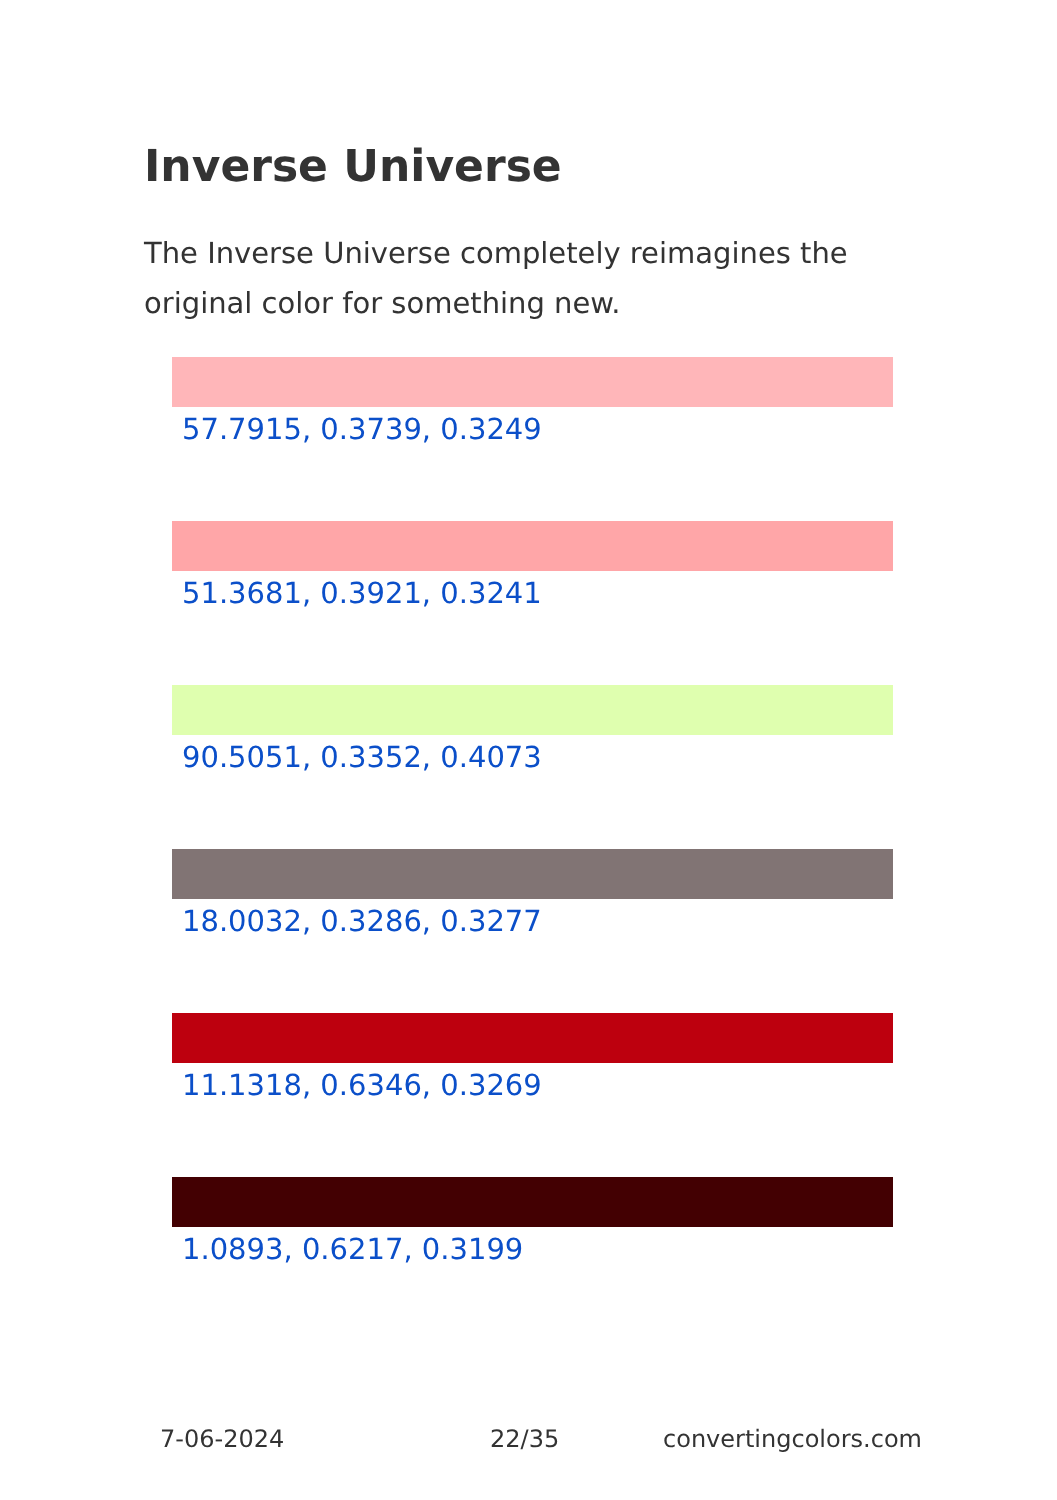Inverse Universe
The Inverse Universe completely reimagines the original color for something new.
57.7915, 0.3739, 0.3249
51.3681, 0.3921, 0.3241
90.5051, 0.3352, 0.4073
18.0032, 0.3286, 0.3277
11.1318, 0.6346, 0.3269
1.0893, 0.6217, 0.3199
7-06-2024 22/35 convertingcolors.com